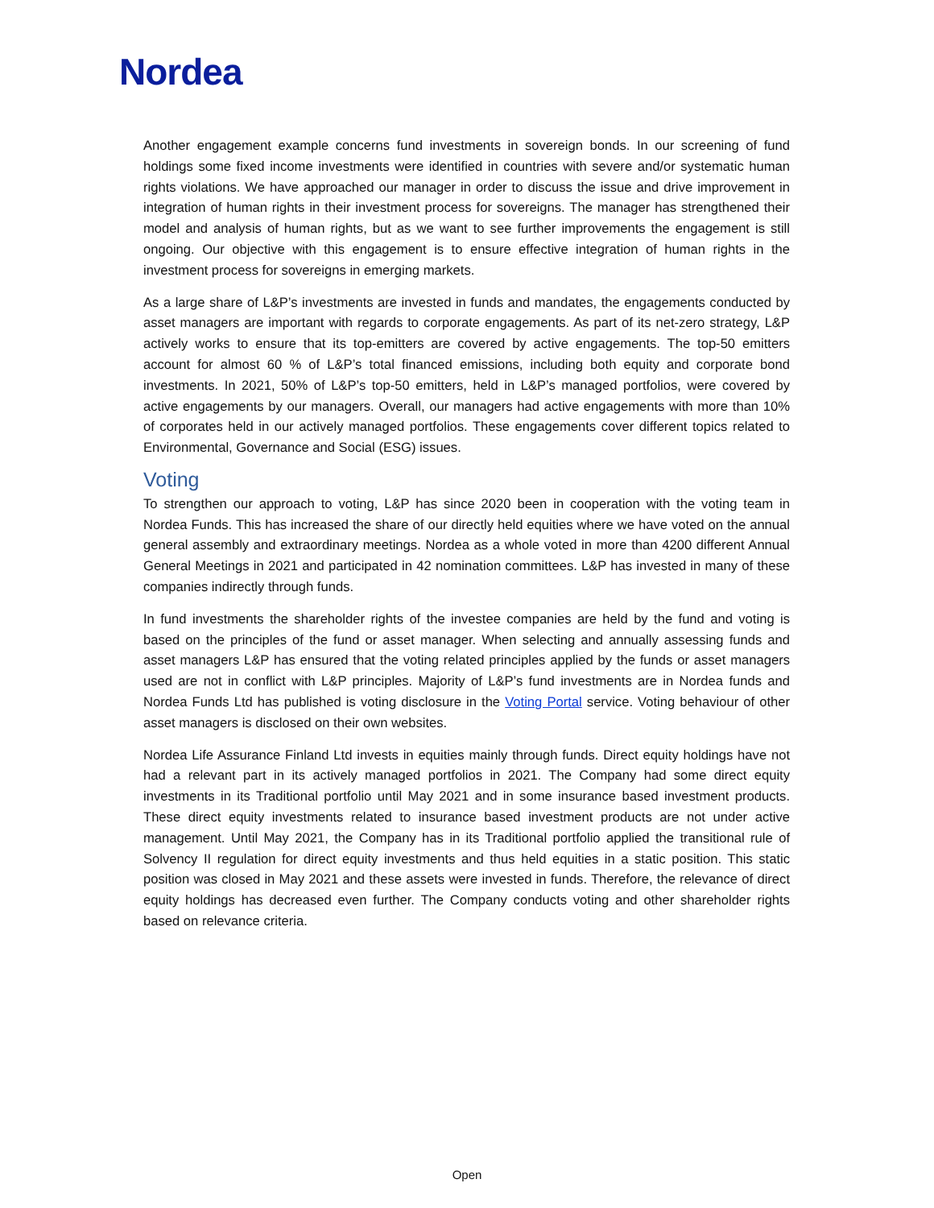Nordea
Another engagement example concerns fund investments in sovereign bonds. In our screening of fund holdings some fixed income investments were identified in countries with severe and/or systematic human rights violations. We have approached our manager in order to discuss the issue and drive improvement in integration of human rights in their investment process for sovereigns. The manager has strengthened their model and analysis of human rights, but as we want to see further improvements the engagement is still ongoing. Our objective with this engagement is to ensure effective integration of human rights in the investment process for sovereigns in emerging markets.
As a large share of L&P’s investments are invested in funds and mandates, the engagements conducted by asset managers are important with regards to corporate engagements. As part of its net-zero strategy, L&P actively works to ensure that its top-emitters are covered by active engagements. The top-50 emitters account for almost 60 % of L&P’s total financed emissions, including both equity and corporate bond investments. In 2021, 50% of L&P’s top-50 emitters, held in L&P’s managed portfolios, were covered by active engagements by our managers. Overall, our managers had active engagements with more than 10% of corporates held in our actively managed portfolios. These engagements cover different topics related to Environmental, Governance and Social (ESG) issues.
Voting
To strengthen our approach to voting, L&P has since 2020 been in cooperation with the voting team in Nordea Funds. This has increased the share of our directly held equities where we have voted on the annual general assembly and extraordinary meetings. Nordea as a whole voted in more than 4200 different Annual General Meetings in 2021 and participated in 42 nomination committees. L&P has invested in many of these companies indirectly through funds.
In fund investments the shareholder rights of the investee companies are held by the fund and voting is based on the principles of the fund or asset manager. When selecting and annually assessing funds and asset managers L&P has ensured that the voting related principles applied by the funds or asset managers used are not in conflict with L&P principles. Majority of L&P’s fund investments are in Nordea funds and Nordea Funds Ltd has published is voting disclosure in the Voting Portal service. Voting behaviour of other asset managers is disclosed on their own websites.
Nordea Life Assurance Finland Ltd invests in equities mainly through funds. Direct equity holdings have not had a relevant part in its actively managed portfolios in 2021. The Company had some direct equity investments in its Traditional portfolio until May 2021 and in some insurance based investment products. These direct equity investments related to insurance based investment products are not under active management. Until May 2021, the Company has in its Traditional portfolio applied the transitional rule of Solvency II regulation for direct equity investments and thus held equities in a static position. This static position was closed in May 2021 and these assets were invested in funds. Therefore, the relevance of direct equity holdings has decreased even further. The Company conducts voting and other shareholder rights based on relevance criteria.
Open